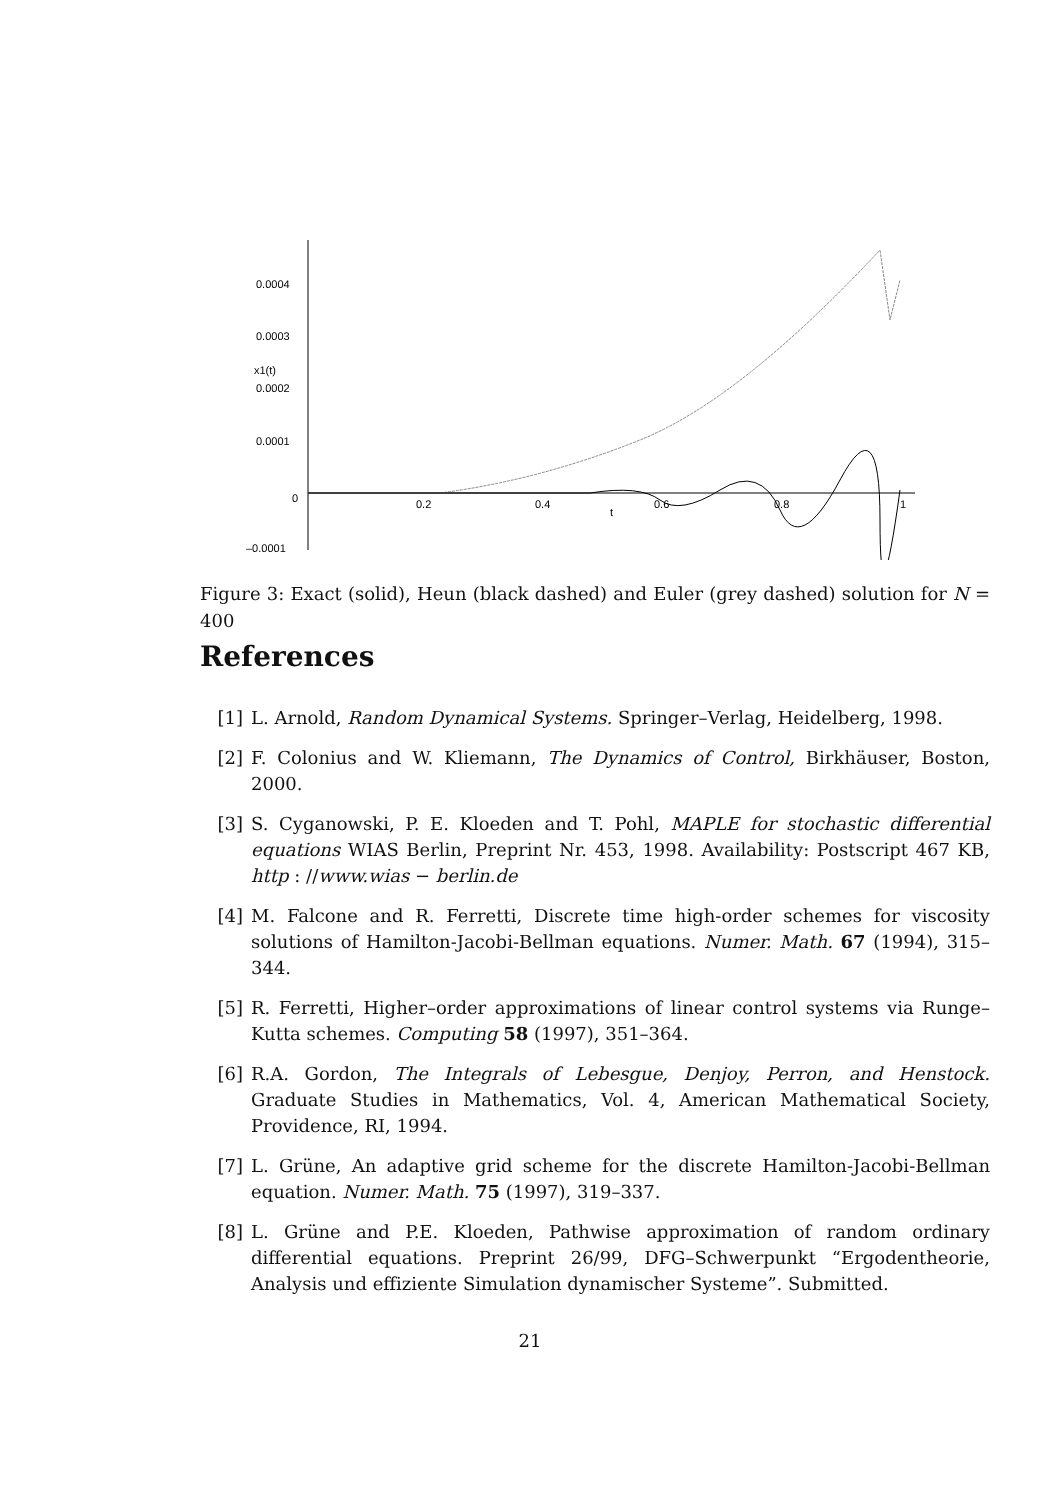0.0004
0.0003
x1(t)
0.0002
0.0001
0
–0.0001
0.2
0.4
t
0.6
0.8
1
Figure 3: Exact (solid), Heun (black dashed) and Euler (grey dashed) solution for N = 400
References
[1] L. Arnold, Random Dynamical Systems. Springer–Verlag, Heidelberg, 1998.
[2] F. Colonius and W. Kliemann, The Dynamics of Control, Birkhäuser, Boston, 2000.
[3] S. Cyganowski, P. E. Kloeden and T. Pohl, MAPLE for stochastic differential equations WIAS Berlin, Preprint Nr. 453, 1998. Availability: Postscript 467 KB, http : //www.wias − berlin.de
[4] M. Falcone and R. Ferretti, Discrete time high-order schemes for viscosity solutions of Hamilton-Jacobi-Bellman equations. Numer. Math. 67 (1994), 315–344.
[5] R. Ferretti, Higher–order approximations of linear control systems via Runge–Kutta schemes. Computing 58 (1997), 351–364.
[6] R.A. Gordon, The Integrals of Lebesgue, Denjoy, Perron, and Henstock. Graduate Studies in Mathematics, Vol. 4, American Mathematical Society, Providence, RI, 1994.
[7] L. Grüne, An adaptive grid scheme for the discrete Hamilton-Jacobi-Bellman equation. Numer. Math. 75 (1997), 319–337.
[8] L. Grüne and P.E. Kloeden, Pathwise approximation of random ordinary differential equations. Preprint 26/99, DFG–Schwerpunkt “Ergodentheorie, Analysis und effiziente Simulation dynamischer Systeme”. Submitted.
21